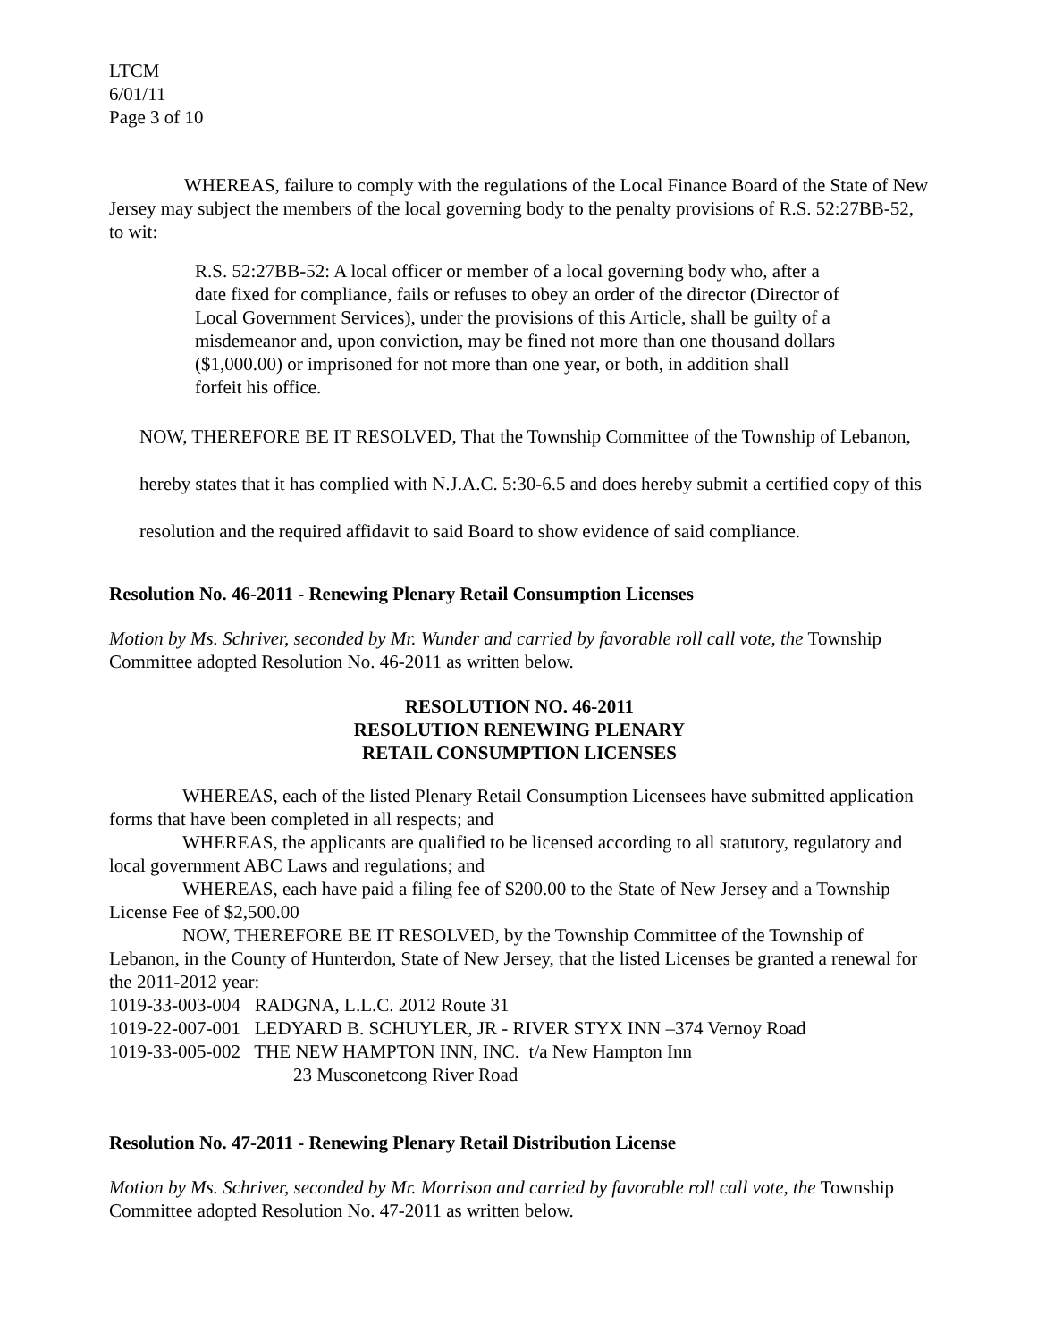LTCM
6/01/11
Page 3 of 10
WHEREAS, failure to comply with the regulations of the Local Finance Board of the State of New Jersey may subject the members of the local governing body to the penalty provisions of R.S. 52:27BB-52, to wit:
R.S. 52:27BB-52: A local officer or member of a local governing body who, after a date fixed for compliance, fails or refuses to obey an order of the director (Director of Local Government Services), under the provisions of this Article, shall be guilty of a misdemeanor and, upon conviction, may be fined not more than one thousand dollars ($1,000.00) or imprisoned for not more than one year, or both, in addition shall forfeit his office.
NOW, THEREFORE BE IT RESOLVED, That the Township Committee of the Township of Lebanon, hereby states that it has complied with N.J.A.C. 5:30-6.5 and does hereby submit a certified copy of this resolution and the required affidavit to said Board to show evidence of said compliance.
Resolution No. 46-2011 - Renewing Plenary Retail Consumption Licenses
Motion by Ms. Schriver, seconded by Mr. Wunder and carried by favorable roll call vote, the Township Committee adopted Resolution No. 46-2011 as written below.
RESOLUTION NO. 46-2011
RESOLUTION RENEWING PLENARY
RETAIL CONSUMPTION LICENSES
WHEREAS, each of the listed Plenary Retail Consumption Licensees have submitted application forms that have been completed in all respects; and
WHEREAS, the applicants are qualified to be licensed according to all statutory, regulatory and local government ABC Laws and regulations; and
WHEREAS, each have paid a filing fee of $200.00 to the State of New Jersey and a Township License Fee of $2,500.00
NOW, THEREFORE BE IT RESOLVED, by the Township Committee of the Township of Lebanon, in the County of Hunterdon, State of New Jersey, that the listed Licenses be granted a renewal for the 2011-2012 year:
1019-33-003-004 RADGNA, L.L.C. 2012 Route 31
1019-22-007-001 LEDYARD B. SCHUYLER, JR - RIVER STYX INN –374 Vernoy Road
1019-33-005-002 THE NEW HAMPTON INN, INC. t/a New Hampton Inn
23 Musconetcong River Road
Resolution No. 47-2011 - Renewing Plenary Retail Distribution License
Motion by Ms. Schriver, seconded by Mr. Morrison and carried by favorable roll call vote, the Township Committee adopted Resolution No. 47-2011 as written below.